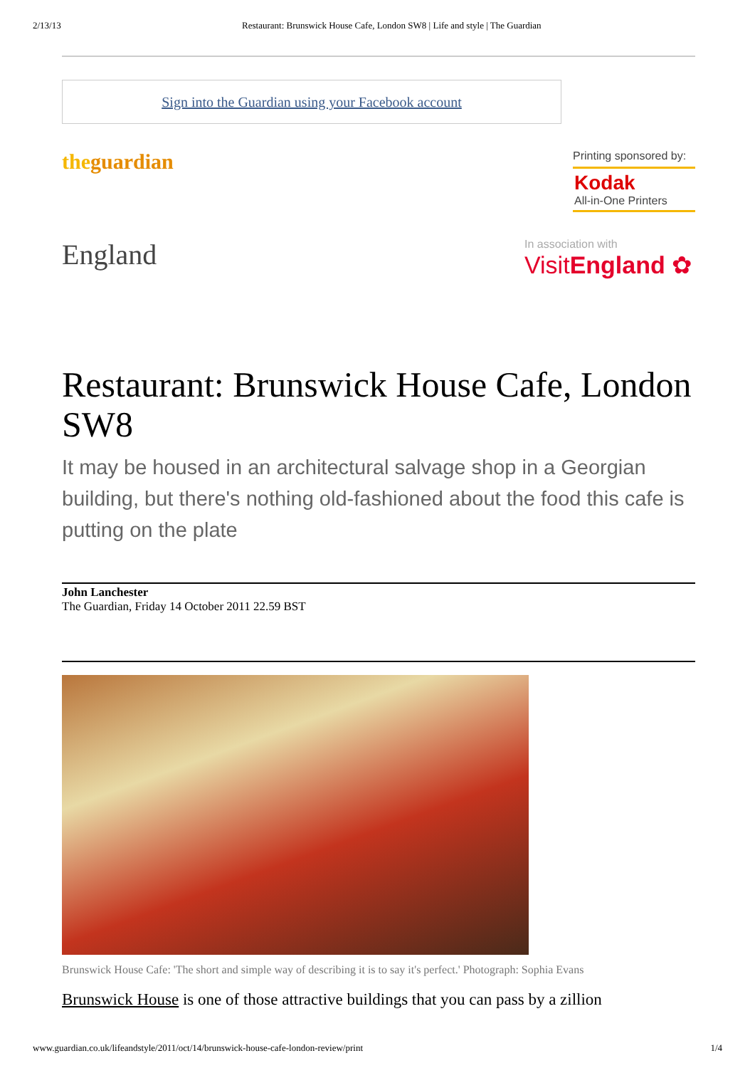2/13/13 Restaurant: Brunswick House Cafe, London SW8 | Life and style | The Guardian
Sign into the Guardian using your Facebook account
theguardian
Printing sponsored by:
Kodak
All-in-One Printers
England
In association with
VisitEngland ✿
Restaurant: Brunswick House Cafe, London SW8
It may be housed in an architectural salvage shop in a Georgian building, but there's nothing old-fashioned about the food this cafe is putting on the plate
John Lanchester
The Guardian, Friday 14 October 2011 22.59 BST
Brunswick House Cafe: 'The short and simple way of describing it is to say it's perfect.' Photograph: Sophia Evans
Brunswick House is one of those attractive buildings that you can pass by a zillion
www.guardian.co.uk/lifeandstyle/2011/oct/14/brunswick-house-cafe-london-review/print 1/4